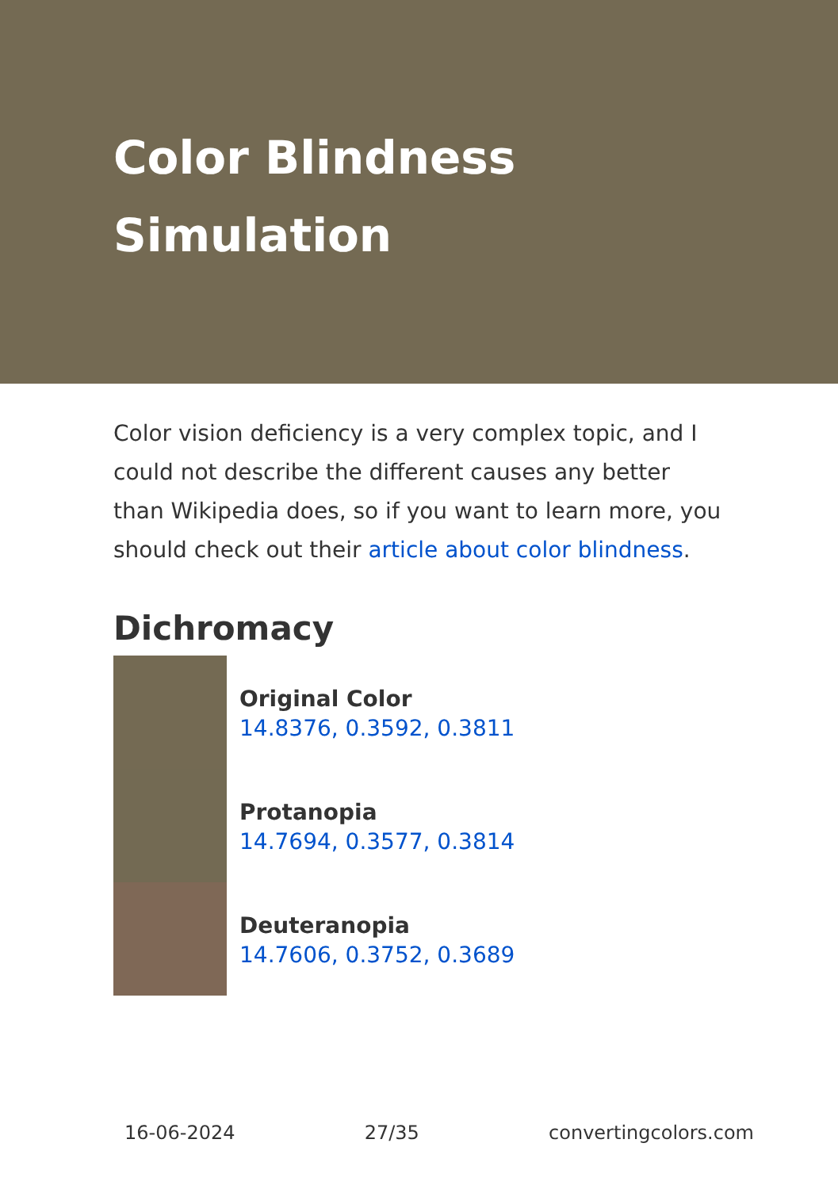Color Blindness Simulation
Color vision deficiency is a very complex topic, and I could not describe the different causes any better than Wikipedia does, so if you want to learn more, you should check out their article about color blindness.
Dichromacy
Original Color
14.8376, 0.3592, 0.3811
Protanopia
14.7694, 0.3577, 0.3814
Deuteranopia
14.7606, 0.3752, 0.3689
16-06-2024 27/35 convertingcolors.com